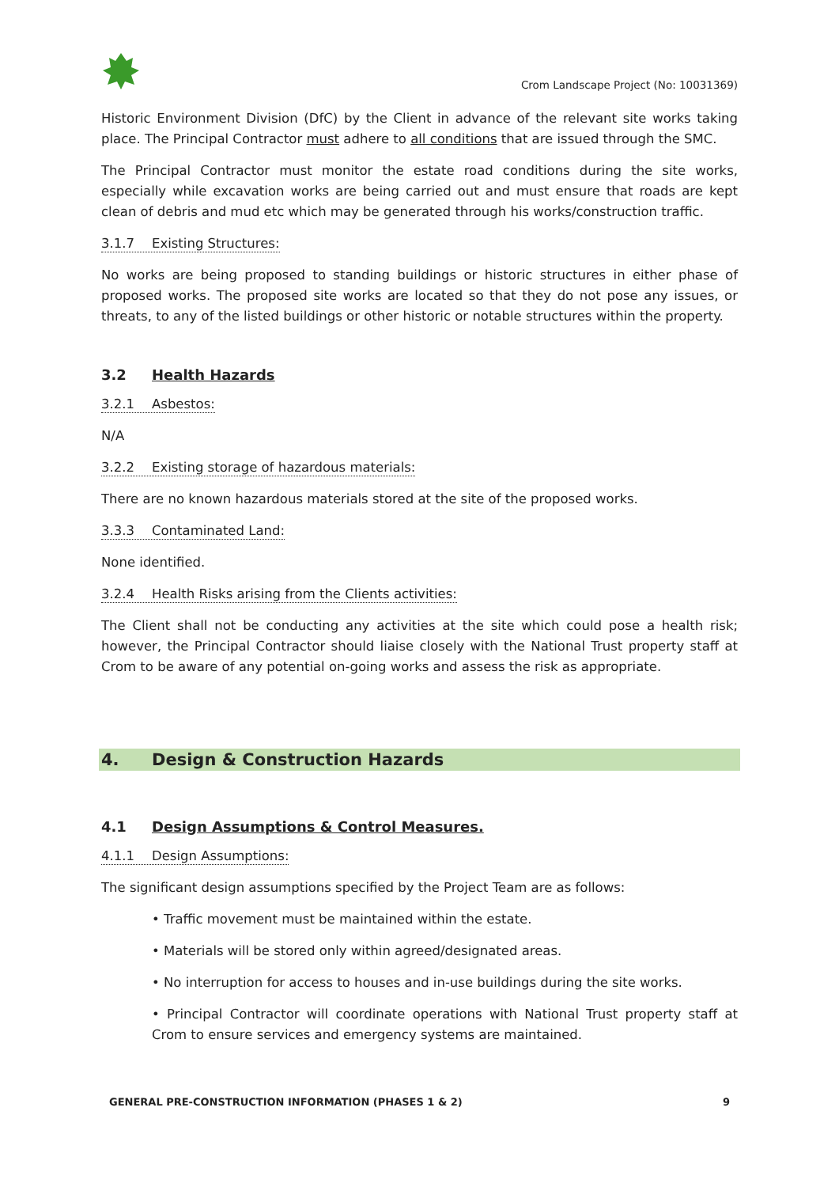Crom Landscape Project (No: 10031369)
Historic Environment Division (DfC) by the Client in advance of the relevant site works taking place. The Principal Contractor must adhere to all conditions that are issued through the SMC.
The Principal Contractor must monitor the estate road conditions during the site works, especially while excavation works are being carried out and must ensure that roads are kept clean of debris and mud etc which may be generated through his works/construction traffic.
3.1.7 Existing Structures:
No works are being proposed to standing buildings or historic structures in either phase of proposed works. The proposed site works are located so that they do not pose any issues, or threats, to any of the listed buildings or other historic or notable structures within the property.
3.2 Health Hazards
3.2.1 Asbestos:
N/A
3.2.2 Existing storage of hazardous materials:
There are no known hazardous materials stored at the site of the proposed works.
3.3.3 Contaminated Land:
None identified.
3.2.4 Health Risks arising from the Clients activities:
The Client shall not be conducting any activities at the site which could pose a health risk; however, the Principal Contractor should liaise closely with the National Trust property staff at Crom to be aware of any potential on-going works and assess the risk as appropriate.
4. Design & Construction Hazards
4.1 Design Assumptions & Control Measures.
4.1.1 Design Assumptions:
The significant design assumptions specified by the Project Team are as follows:
• Traffic movement must be maintained within the estate.
• Materials will be stored only within agreed/designated areas.
• No interruption for access to houses and in-use buildings during the site works.
• Principal Contractor will coordinate operations with National Trust property staff at Crom to ensure services and emergency systems are maintained.
GENERAL PRE-CONSTRUCTION INFORMATION (PHASES 1 & 2)
9